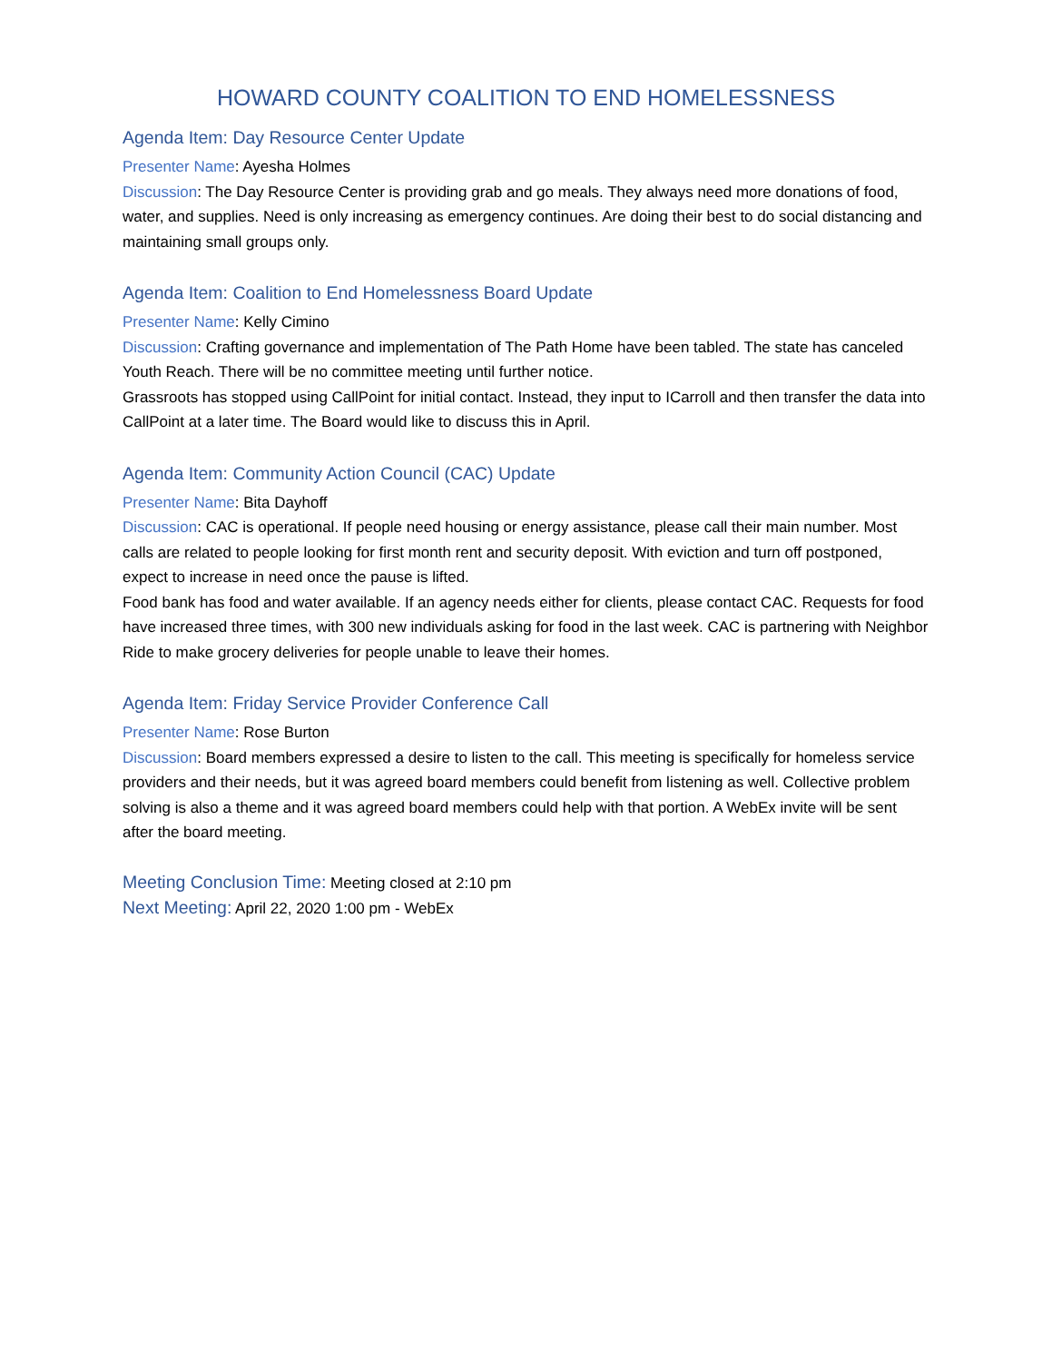HOWARD COUNTY COALITION TO END HOMELESSNESS
Agenda Item: Day Resource Center Update
Presenter Name: Ayesha Holmes
Discussion: The Day Resource Center is providing grab and go meals. They always need more donations of food, water, and supplies. Need is only increasing as emergency continues. Are doing their best to do social distancing and maintaining small groups only.
Agenda Item: Coalition to End Homelessness Board Update
Presenter Name: Kelly Cimino
Discussion: Crafting governance and implementation of The Path Home have been tabled. The state has canceled Youth Reach. There will be no committee meeting until further notice.
Grassroots has stopped using CallPoint for initial contact. Instead, they input to ICarroll and then transfer the data into CallPoint at a later time. The Board would like to discuss this in April.
Agenda Item: Community Action Council (CAC) Update
Presenter Name: Bita Dayhoff
Discussion: CAC is operational. If people need housing or energy assistance, please call their main number. Most calls are related to people looking for first month rent and security deposit. With eviction and turn off postponed, expect to increase in need once the pause is lifted.
Food bank has food and water available. If an agency needs either for clients, please contact CAC. Requests for food have increased three times, with 300 new individuals asking for food in the last week. CAC is partnering with Neighbor Ride to make grocery deliveries for people unable to leave their homes.
Agenda Item: Friday Service Provider Conference Call
Presenter Name: Rose Burton
Discussion: Board members expressed a desire to listen to the call. This meeting is specifically for homeless service providers and their needs, but it was agreed board members could benefit from listening as well. Collective problem solving is also a theme and it was agreed board members could help with that portion. A WebEx invite will be sent after the board meeting.
Meeting Conclusion Time: Meeting closed at 2:10 pm
Next Meeting: April 22, 2020 1:00 pm - WebEx